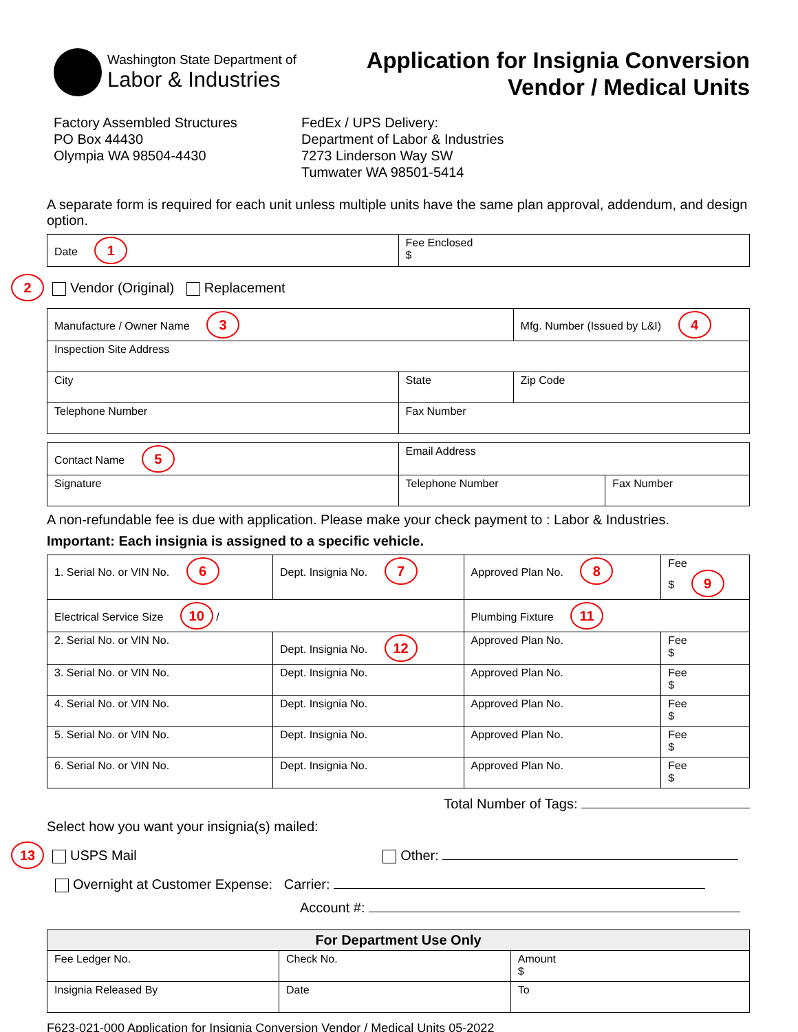Washington State Department of
Labor & Industries
Application for Insignia Conversion
Vendor / Medical Units
Factory Assembled Structures
PO Box 44430
Olympia WA 98504-4430
FedEx / UPS Delivery:
Department of Labor & Industries
7273 Linderson Way SW
Tumwater WA 98501-5414
A separate form is required for each unit unless multiple units have the same plan approval, addendum, and design option.
| Date 1 | Fee Enclosed $ |
2 Vendor (Original) Replacement
| Manufacture / Owner Name 3 | | Mfg. Number (Issued by L&I) 4 |
| Inspection Site Address | | |
| City | State | Zip Code |
| Telephone Number | Fax Number | |
| Contact Name 5 | Email Address | |
| Signature | Telephone Number | Fax Number |
A non-refundable fee is due with application. Please make your check payment to : Labor & Industries.
Important: Each insignia is assigned to a specific vehicle.
| 1. Serial No. or VIN No. 6 | Dept. Insignia No. 7 | Approved Plan No. 8 | Fee $ 9 |
| Electrical Service Size 10 / | | Plumbing Fixture 11 | |
| 2. Serial No. or VIN No. | Dept. Insignia No. 12 | Approved Plan No. | Fee $ |
| 3. Serial No. or VIN No. | Dept. Insignia No. | Approved Plan No. | Fee $ |
| 4. Serial No. or VIN No. | Dept. Insignia No. | Approved Plan No. | Fee $ |
| 5. Serial No. or VIN No. | Dept. Insignia No. | Approved Plan No. | Fee $ |
| 6. Serial No. or VIN No. | Dept. Insignia No. | Approved Plan No. | Fee $ |
Total Number of Tags:
Select how you want your insignia(s) mailed:
13 USPS Mail Other:
Overnight at Customer Expense: Carrier:
Account #:
| For Department Use Only | | |
| --- | --- | --- |
| Fee Ledger No. | Check No. | Amount $ |
| Insignia Released By | Date | To |
F623-021-000 Application for Insignia Conversion Vendor / Medical Units 05-2022